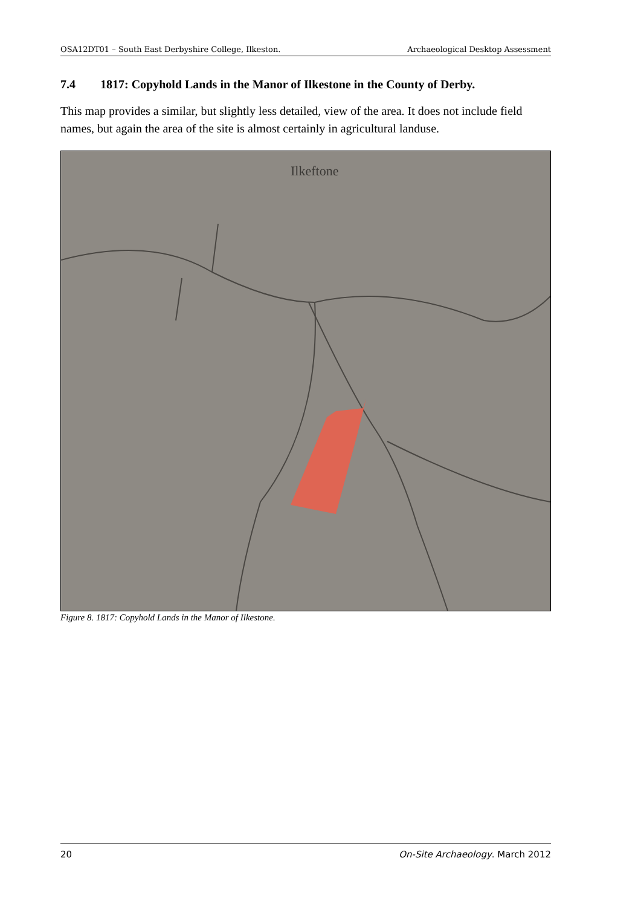OSA12DT01 – South East Derbyshire College, Ilkeston. Archaeological Desktop Assessment
7.4 1817: Copyhold Lands in the Manor of Ilkestone in the County of Derby.
This map provides a similar, but slightly less detailed, view of the area. It does not include field names, but again the area of the site is almost certainly in agricultural landuse.
Ilkeftone
Figure 8. 1817: Copyhold Lands in the Manor of Ilkestone.
20 On-Site Archaeology. March 2012